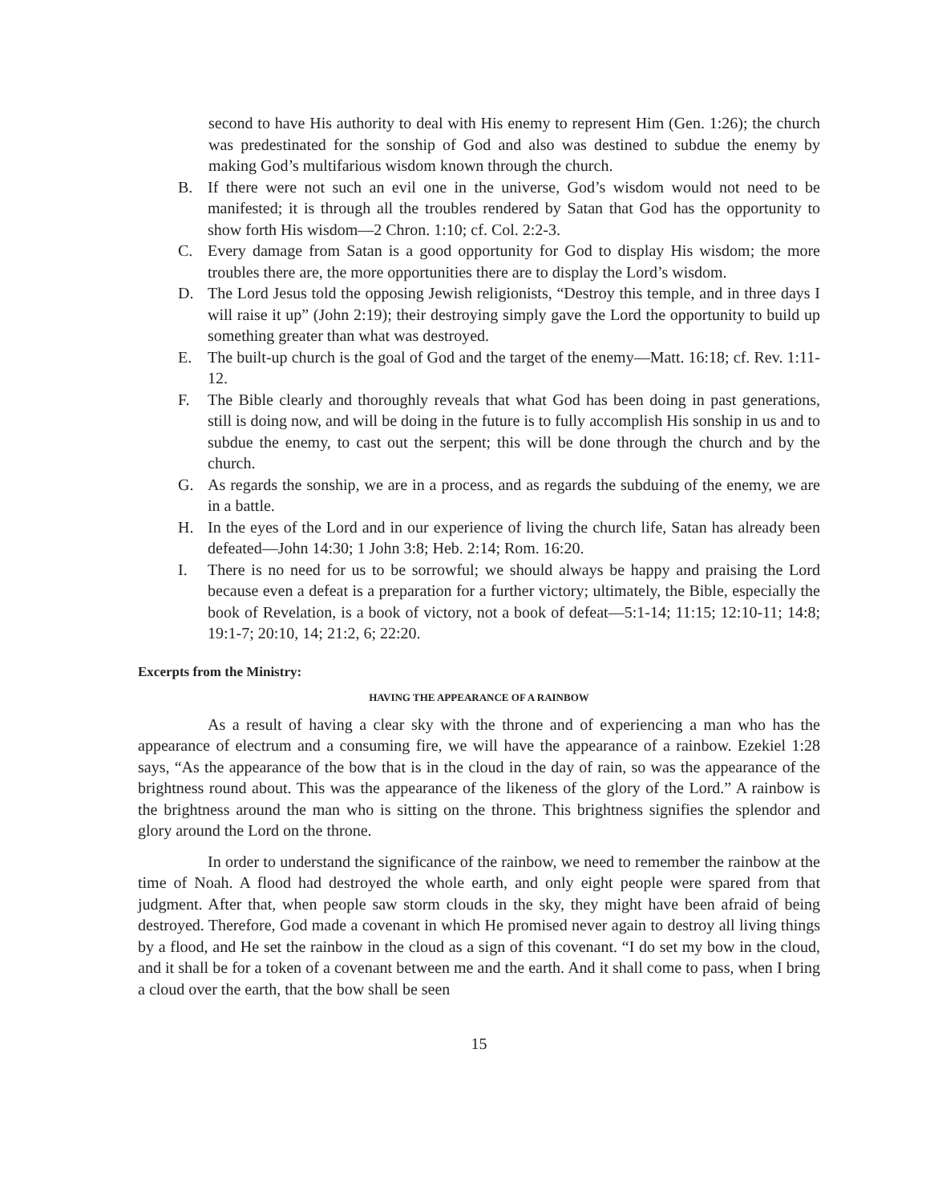second to have His authority to deal with His enemy to represent Him (Gen. 1:26); the church was predestinated for the sonship of God and also was destined to subdue the enemy by making God’s multifarious wisdom known through the church.
B. If there were not such an evil one in the universe, God’s wisdom would not need to be manifested; it is through all the troubles rendered by Satan that God has the opportunity to show forth His wisdom—2 Chron. 1:10; cf. Col. 2:2-3.
C. Every damage from Satan is a good opportunity for God to display His wisdom; the more troubles there are, the more opportunities there are to display the Lord’s wisdom.
D. The Lord Jesus told the opposing Jewish religionists, “Destroy this temple, and in three days I will raise it up” (John 2:19); their destroying simply gave the Lord the opportunity to build up something greater than what was destroyed.
E. The built-up church is the goal of God and the target of the enemy—Matt. 16:18; cf. Rev. 1:11-12.
F. The Bible clearly and thoroughly reveals that what God has been doing in past generations, still is doing now, and will be doing in the future is to fully accomplish His sonship in us and to subdue the enemy, to cast out the serpent; this will be done through the church and by the church.
G. As regards the sonship, we are in a process, and as regards the subduing of the enemy, we are in a battle.
H. In the eyes of the Lord and in our experience of living the church life, Satan has already been defeated—John 14:30; 1 John 3:8; Heb. 2:14; Rom. 16:20.
I. There is no need for us to be sorrowful; we should always be happy and praising the Lord because even a defeat is a preparation for a further victory; ultimately, the Bible, especially the book of Revelation, is a book of victory, not a book of defeat—5:1-14; 11:15; 12:10-11; 14:8; 19:1-7; 20:10, 14; 21:2, 6; 22:20.
Excerpts from the Ministry:
HAVING THE APPEARANCE OF A RAINBOW
As a result of having a clear sky with the throne and of experiencing a man who has the appearance of electrum and a consuming fire, we will have the appearance of a rainbow. Ezekiel 1:28 says, “As the appearance of the bow that is in the cloud in the day of rain, so was the appearance of the brightness round about. This was the appearance of the likeness of the glory of the Lord.” A rainbow is the brightness around the man who is sitting on the throne. This brightness signifies the splendor and glory around the Lord on the throne.
In order to understand the significance of the rainbow, we need to remember the rainbow at the time of Noah. A flood had destroyed the whole earth, and only eight people were spared from that judgment. After that, when people saw storm clouds in the sky, they might have been afraid of being destroyed. Therefore, God made a covenant in which He promised never again to destroy all living things by a flood, and He set the rainbow in the cloud as a sign of this covenant. “I do set my bow in the cloud, and it shall be for a token of a covenant between me and the earth. And it shall come to pass, when I bring a cloud over the earth, that the bow shall be seen
15